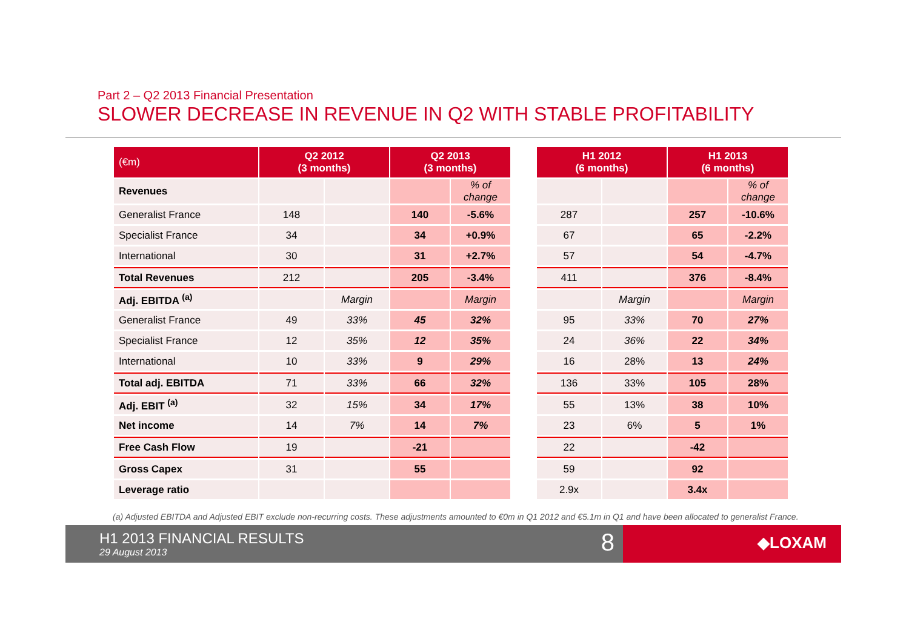Part 2 – Q2 2013 Financial Presentation
SLOWER DECREASE IN REVENUE IN Q2 WITH STABLE PROFITABILITY
| (€m) | Q2 2012 (3 months) | | Q2 2013 (3 months) | | | H1 2012 (6 months) | | H1 2013 (6 months) | |
| Revenues | | | | % of change | | | | | % of change |
| Generalist France | 148 | | 140 | -5.6% | | 287 | | 257 | -10.6% |
| Specialist France | 34 | | 34 | +0.9% | | 67 | | 65 | -2.2% |
| International | 30 | | 31 | +2.7% | | 57 | | 54 | -4.7% |
| Total Revenues | 212 | | 205 | -3.4% | | 411 | | 376 | -8.4% |
| Adj. EBITDA <sup>(a)</sup> | | Margin | | Margin | | | Margin | | Margin |
| Generalist France | 49 | 33% | 45 | 32% | | 95 | 33% | 70 | 27% |
| Specialist France | 12 | 35% | 12 | 35% | | 24 | 36% | 22 | 34% |
| International | 10 | 33% | 9 | 29% | | 16 | 28% | 13 | 24% |
| Total adj. EBITDA | 71 | 33% | 66 | 32% | | 136 | 33% | 105 | 28% |
| Adj. EBIT <sup>(a)</sup> | 32 | 15% | 34 | 17% | | 55 | 13% | 38 | 10% |
| Net income | 14 | 7% | 14 | 7% | | 23 | 6% | 5 | 1% |
| Free Cash Flow | 19 | | -21 | | | 22 | | -42 | |
| Gross Capex | 31 | | 55 | | | 59 | | 92 | |
| Leverage ratio | | | | | | 2.9x | | 3.4x | |
(a) Adjusted EBITDA and Adjusted EBIT exclude non-recurring costs. These adjustments amounted to €0m in Q1 2012 and €5.1m in Q1 and have been allocated to generalist France.
H1 2013 FINANCIAL RESULTS
29 August 2013 8
◆LOXAM